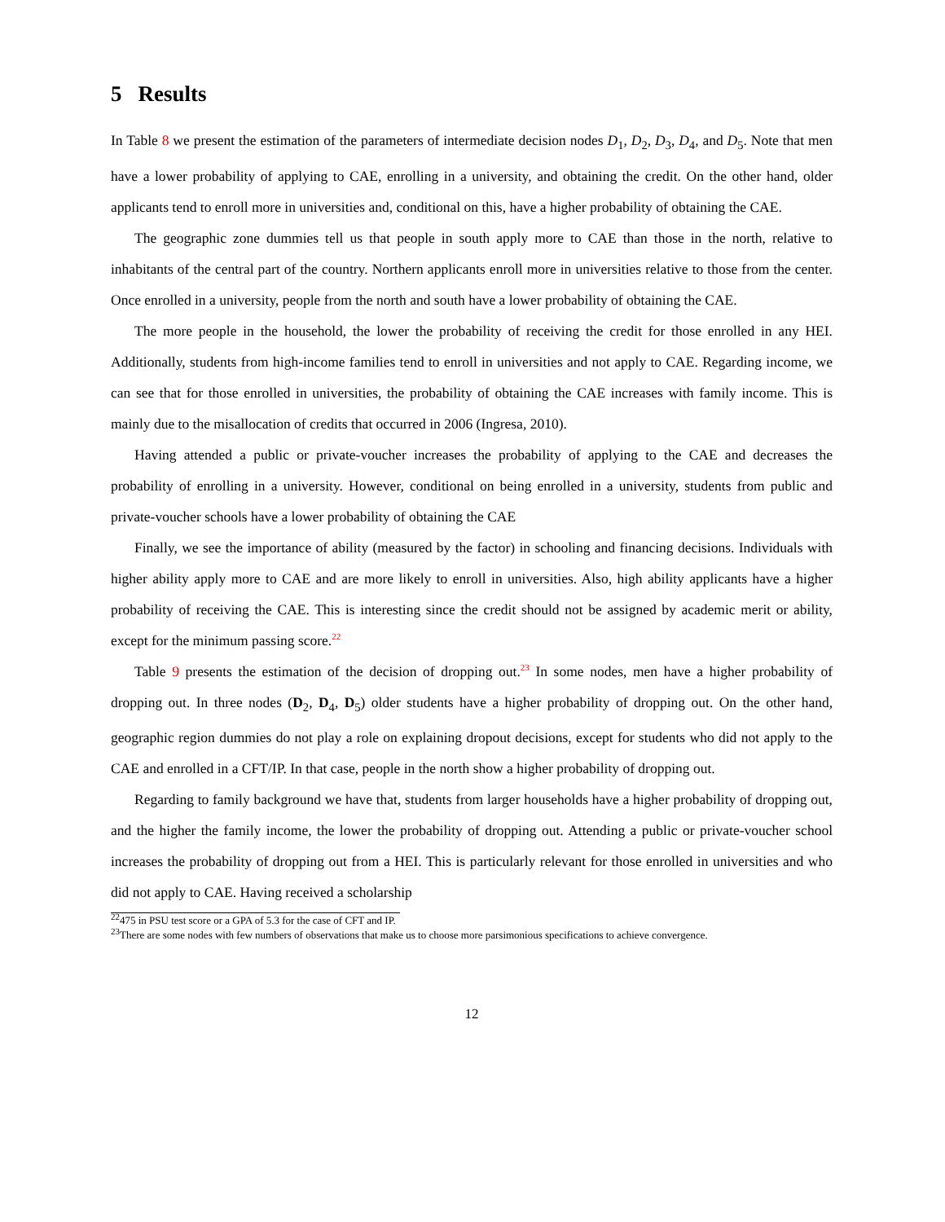5 Results
In Table 8 we present the estimation of the parameters of intermediate decision nodes D<sub>1</sub>, D<sub>2</sub>, D<sub>3</sub>, D<sub>4</sub>, and D<sub>5</sub>. Note that men have a lower probability of applying to CAE, enrolling in a university, and obtaining the credit. On the other hand, older applicants tend to enroll more in universities and, conditional on this, have a higher probability of obtaining the CAE.
The geographic zone dummies tell us that people in south apply more to CAE than those in the north, relative to inhabitants of the central part of the country. Northern applicants enroll more in universities relative to those from the center. Once enrolled in a university, people from the north and south have a lower probability of obtaining the CAE.
The more people in the household, the lower the probability of receiving the credit for those enrolled in any HEI. Additionally, students from high-income families tend to enroll in universities and not apply to CAE. Regarding income, we can see that for those enrolled in universities, the probability of obtaining the CAE increases with family income. This is mainly due to the misallocation of credits that occurred in 2006 (Ingresa, 2010).
Having attended a public or private-voucher increases the probability of applying to the CAE and decreases the probability of enrolling in a university. However, conditional on being enrolled in a university, students from public and private-voucher schools have a lower probability of obtaining the CAE
Finally, we see the importance of ability (measured by the factor) in schooling and financing decisions. Individuals with higher ability apply more to CAE and are more likely to enroll in universities. Also, high ability applicants have a higher probability of receiving the CAE. This is interesting since the credit should not be assigned by academic merit or ability, except for the minimum passing score.<sup>22</sup>
Table 9 presents the estimation of the decision of dropping out.<sup>23</sup> In some nodes, men have a higher probability of dropping out. In three nodes (D<sub>2</sub>, D<sub>4</sub>, D<sub>5</sub>) older students have a higher probability of dropping out. On the other hand, geographic region dummies do not play a role on explaining dropout decisions, except for students who did not apply to the CAE and enrolled in a CFT/IP. In that case, people in the north show a higher probability of dropping out.
Regarding to family background we have that, students from larger households have a higher probability of dropping out, and the higher the family income, the lower the probability of dropping out. Attending a public or private-voucher school increases the probability of dropping out from a HEI. This is particularly relevant for those enrolled in universities and who did not apply to CAE. Having received a scholarship
<sup>22</sup> 475 in PSU test score or a GPA of 5.3 for the case of CFT and IP.
<sup>23</sup> There are some nodes with few numbers of observations that make us to choose more parsimonious specifications to achieve convergence.
12